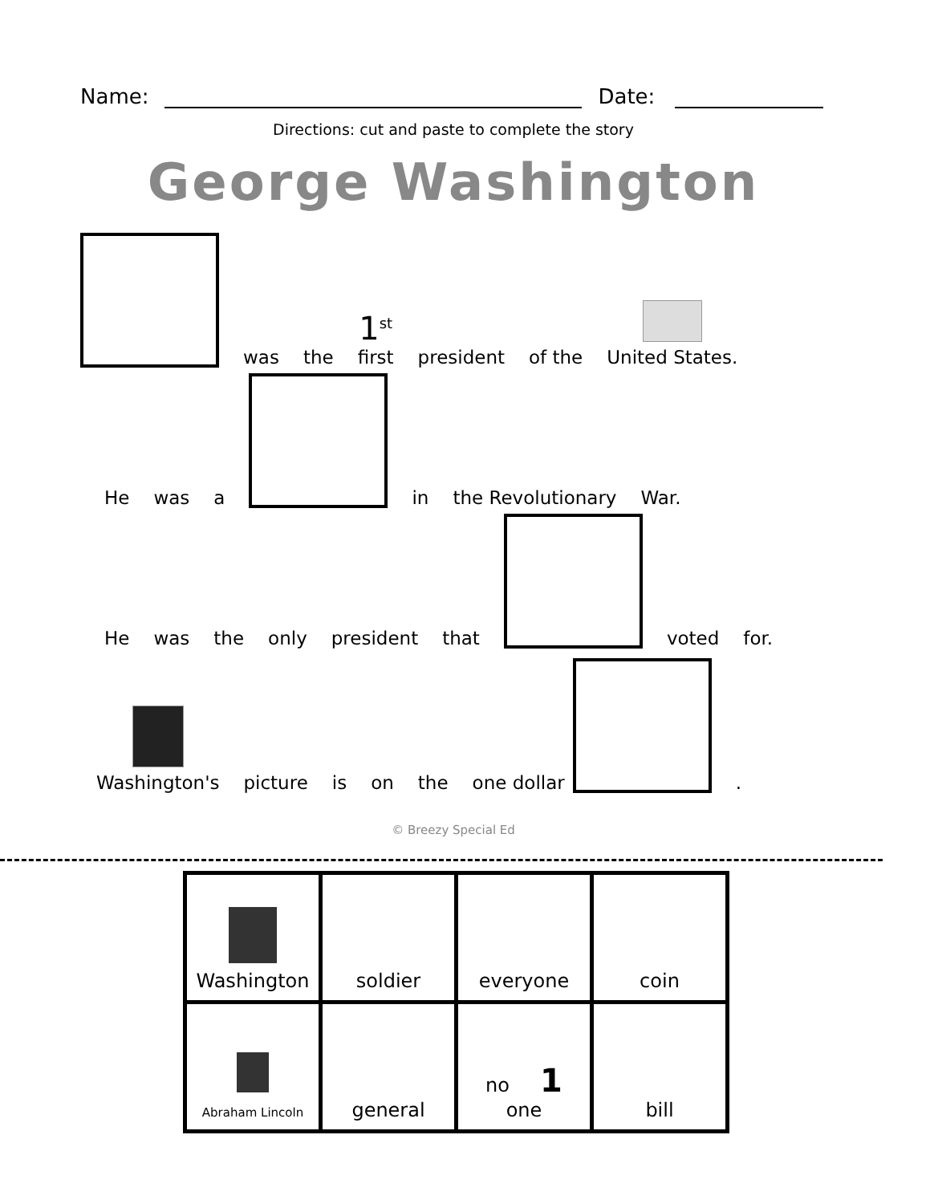Name: Date:
Directions: cut and paste to complete the story
George Washington
was the 1<sup>st</sup>
first president of the United States.
He was a
in the Revolutionary War.
He was the only president that
voted for.
Washington's picture is on the one dollar
.
© Breezy Special Ed
| Washington | soldier | everyone | coin |
| Abraham Lincoln | general | no 1 one | bill |